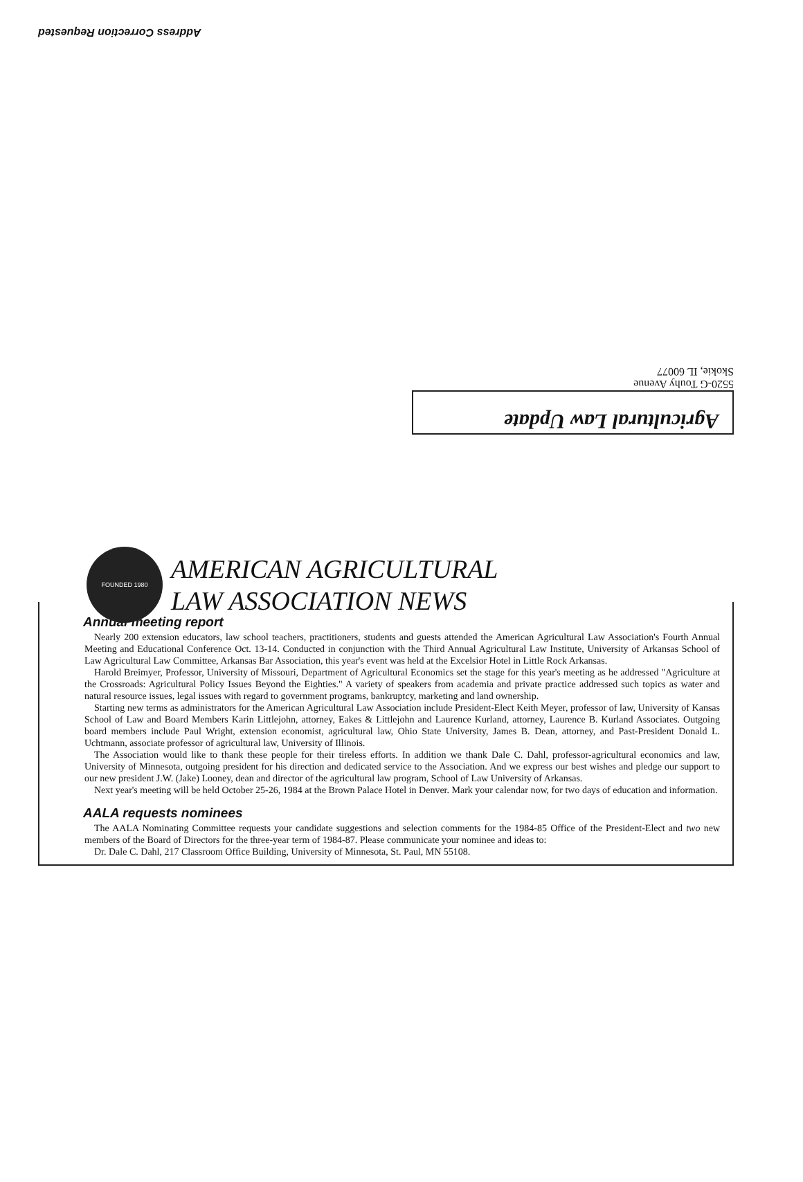Address Correction Requested
Agricultural Law Update
5520-G Touhy Avenue
Skokie, IL 60077
FOUNDED 1980
AMERICAN AGRICULTURAL
LAW ASSOCIATION NEWS
Annual meeting report
Nearly 200 extension educators, law school teachers, practitioners, students and guests attended the American Agricultural Law Association's Fourth Annual Meeting and Educational Conference Oct. 13-14. Conducted in conjunction with the Third Annual Agricultural Law Institute, University of Arkansas School of Law Agricultural Law Committee, Arkansas Bar Association, this year's event was held at the Excelsior Hotel in Little Rock Arkansas.
Harold Breimyer, Professor, University of Missouri, Department of Agricultural Economics set the stage for this year's meeting as he addressed "Agriculture at the Crossroads: Agricultural Policy Issues Beyond the Eighties." A variety of speakers from academia and private practice addressed such topics as water and natural resource issues, legal issues with regard to government programs, bankruptcy, marketing and land ownership.
Starting new terms as administrators for the American Agricultural Law Association include President-Elect Keith Meyer, professor of law, University of Kansas School of Law and Board Members Karin Littlejohn, attorney, Eakes & Littlejohn and Laurence Kurland, attorney, Laurence B. Kurland Associates. Outgoing board members include Paul Wright, extension economist, agricultural law, Ohio State University, James B. Dean, attorney, and Past-President Donald L. Uchtmann, associate professor of agricultural law, University of Illinois.
The Association would like to thank these people for their tireless efforts. In addition we thank Dale C. Dahl, professor-agricultural economics and law, University of Minnesota, outgoing president for his direction and dedicated service to the Association. And we express our best wishes and pledge our support to our new president J.W. (Jake) Looney, dean and director of the agricultural law program, School of Law University of Arkansas.
Next year's meeting will be held October 25-26, 1984 at the Brown Palace Hotel in Denver. Mark your calendar now, for two days of education and information.
AALA requests nominees
The AALA Nominating Committee requests your candidate suggestions and selection comments for the 1984-85 Office of the President-Elect and two new members of the Board of Directors for the three-year term of 1984-87. Please communicate your nominee and ideas to:
Dr. Dale C. Dahl, 217 Classroom Office Building, University of Minnesota, St. Paul, MN 55108.